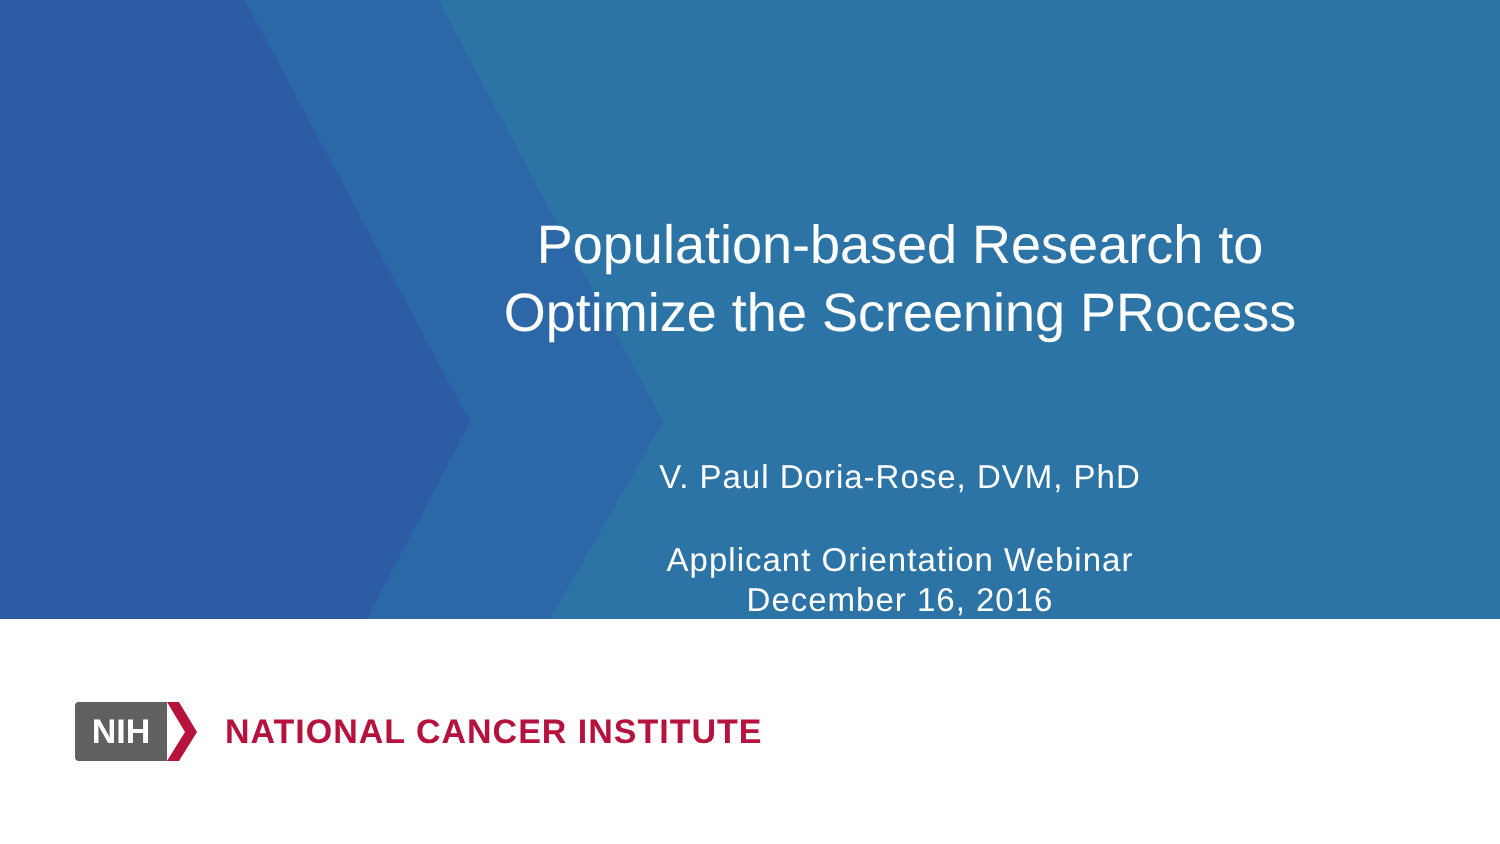Population-based Research to
Optimize the Screening PRocess
V. Paul Doria-Rose, DVM, PhD
Applicant Orientation Webinar
December 16, 2016
NIH
NATIONAL CANCER INSTITUTE